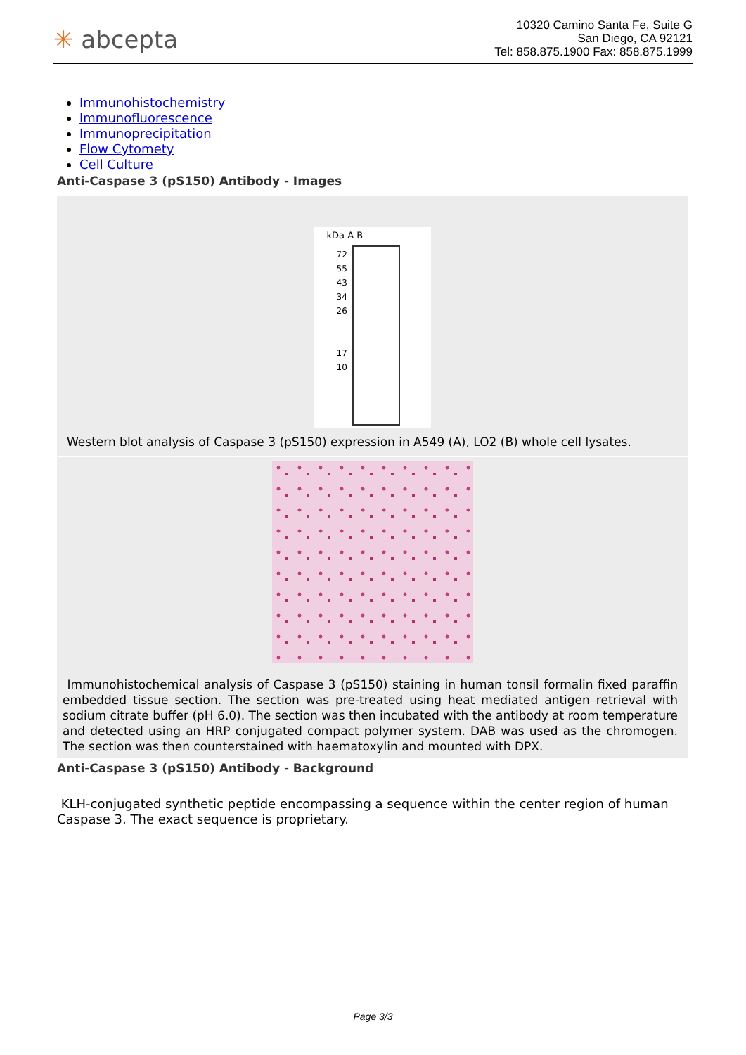✳ abcepta
10320 Camino Santa Fe, Suite G
San Diego, CA 92121
Tel: 858.875.1900 Fax: 858.875.1999
Immunohistochemistry
Immunofluorescence
Immunoprecipitation
Flow Cytomety
Cell Culture
Anti-Caspase 3 (pS150) Antibody - Images
kDa A B
72
55
43
34
26
17
10
Western blot analysis of Caspase 3 (pS150) expression in A549 (A), LO2 (B) whole cell lysates.
Immunohistochemical analysis of Caspase 3 (pS150) staining in human tonsil formalin fixed paraffin embedded tissue section. The section was pre-treated using heat mediated antigen retrieval with sodium citrate buffer (pH 6.0). The section was then incubated with the antibody at room temperature and detected using an HRP conjugated compact polymer system. DAB was used as the chromogen. The section was then counterstained with haematoxylin and mounted with DPX.
Anti-Caspase 3 (pS150) Antibody - Background
KLH-conjugated synthetic peptide encompassing a sequence within the center region of human Caspase 3. The exact sequence is proprietary.
Page 3/3